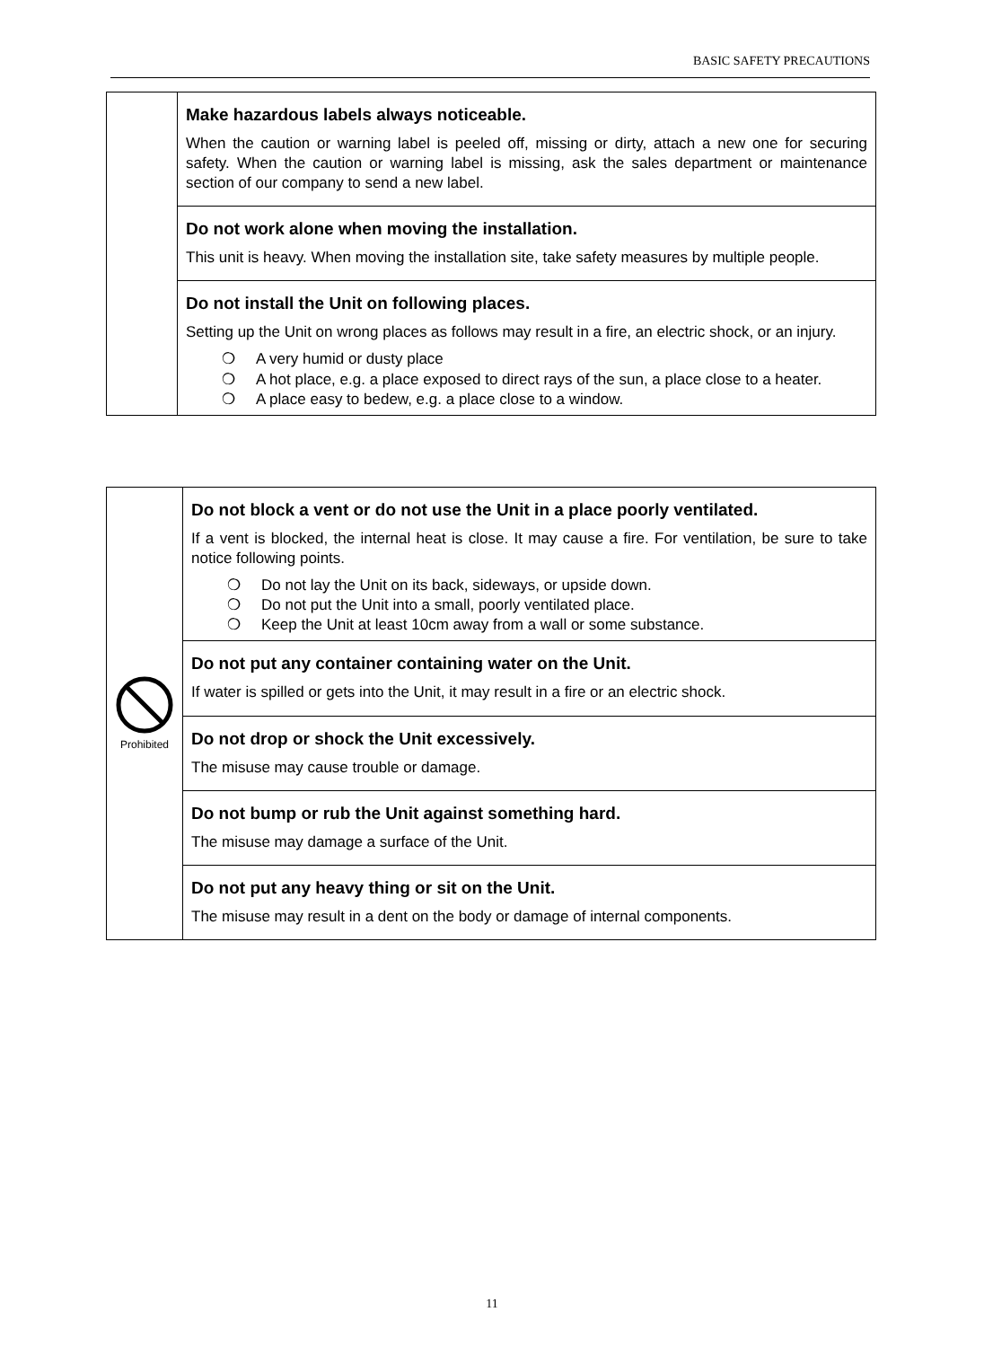BASIC SAFETY PRECAUTIONS
| | Make hazardous labels always noticeable. When the caution or warning label is peeled off, missing or dirty, attach a new one for securing safety. When the caution or warning label is missing, ask the sales department or maintenance section of our company to send a new label. |
| | Do not work alone when moving the installation. This unit is heavy. When moving the installation site, take safety measures by multiple people. |
| | Do not install the Unit on following places. Setting up the Unit on wrong places as follows may result in a fire, an electric shock, or an injury. ❍ A very humid or dusty place ❍ A hot place, e.g. a place exposed to direct rays of the sun, a place close to a heater. ❍ A place easy to bedew, e.g. a place close to a window. |
| Prohibited | Do not block a vent or do not use the Unit in a place poorly ventilated. If a vent is blocked, the internal heat is close. It may cause a fire. For ventilation, be sure to take notice following points. ❍ Do not lay the Unit on its back, sideways, or upside down. ❍ Do not put the Unit into a small, poorly ventilated place. ❍ Keep the Unit at least 10cm away from a wall or some substance. |
| | Do not put any container containing water on the Unit. If water is spilled or gets into the Unit, it may result in a fire or an electric shock. |
| | Do not drop or shock the Unit excessively. The misuse may cause trouble or damage. |
| | Do not bump or rub the Unit against something hard. The misuse may damage a surface of the Unit. |
| | Do not put any heavy thing or sit on the Unit. The misuse may result in a dent on the body or damage of internal components. |
11